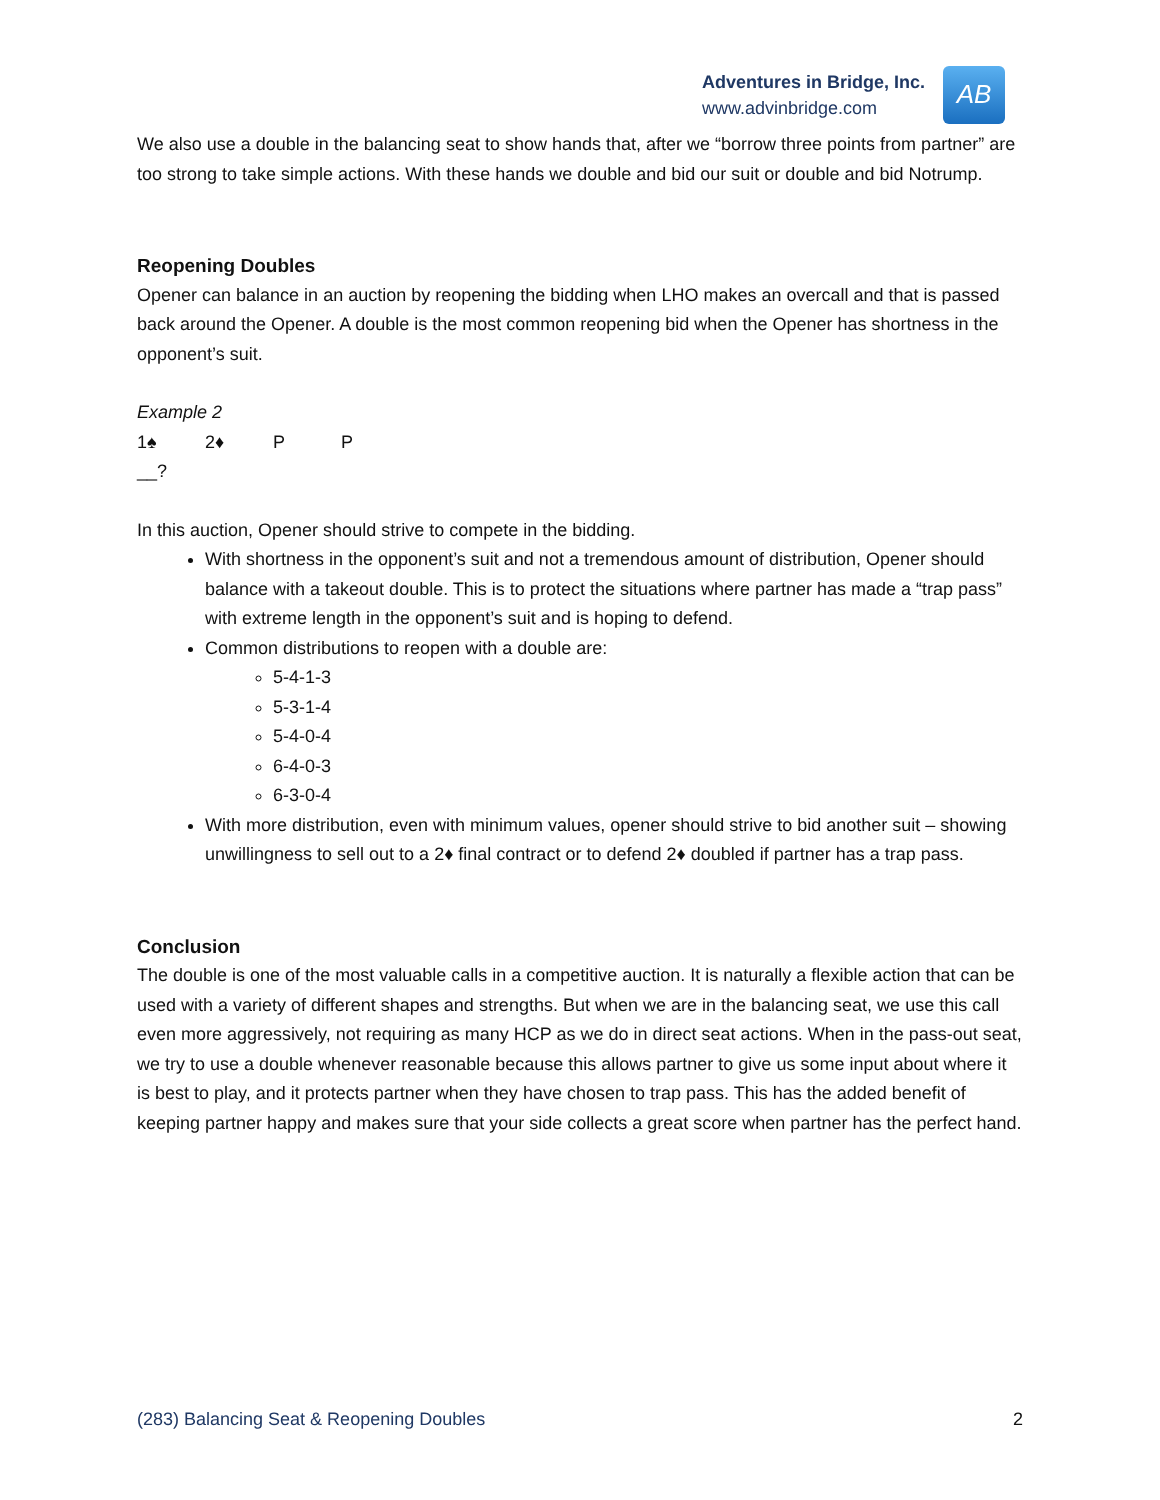Adventures in Bridge, Inc.
www.advinbridge.com
AB
We also use a double in the balancing seat to show hands that, after we “borrow three points from partner” are too strong to take simple actions. With these hands we double and bid our suit or double and bid Notrump.
Reopening Doubles
Opener can balance in an auction by reopening the bidding when LHO makes an overcall and that is passed back around the Opener. A double is the most common reopening bid when the Opener has shortness in the opponent’s suit.
Example 2
1♠ 2♦ P P
__?
In this auction, Opener should strive to compete in the bidding.
With shortness in the opponent’s suit and not a tremendous amount of distribution, Opener should balance with a takeout double. This is to protect the situations where partner has made a “trap pass” with extreme length in the opponent’s suit and is hoping to defend.
Common distributions to reopen with a double are:
5-4-1-3
5-3-1-4
5-4-0-4
6-4-0-3
6-3-0-4
With more distribution, even with minimum values, opener should strive to bid another suit – showing unwillingness to sell out to a 2♦ final contract or to defend 2♦ doubled if partner has a trap pass.
Conclusion
The double is one of the most valuable calls in a competitive auction. It is naturally a flexible action that can be used with a variety of different shapes and strengths. But when we are in the balancing seat, we use this call even more aggressively, not requiring as many HCP as we do in direct seat actions. When in the pass-out seat, we try to use a double whenever reasonable because this allows partner to give us some input about where it is best to play, and it protects partner when they have chosen to trap pass. This has the added benefit of keeping partner happy and makes sure that your side collects a great score when partner has the perfect hand.
(283) Balancing Seat & Reopening Doubles 2